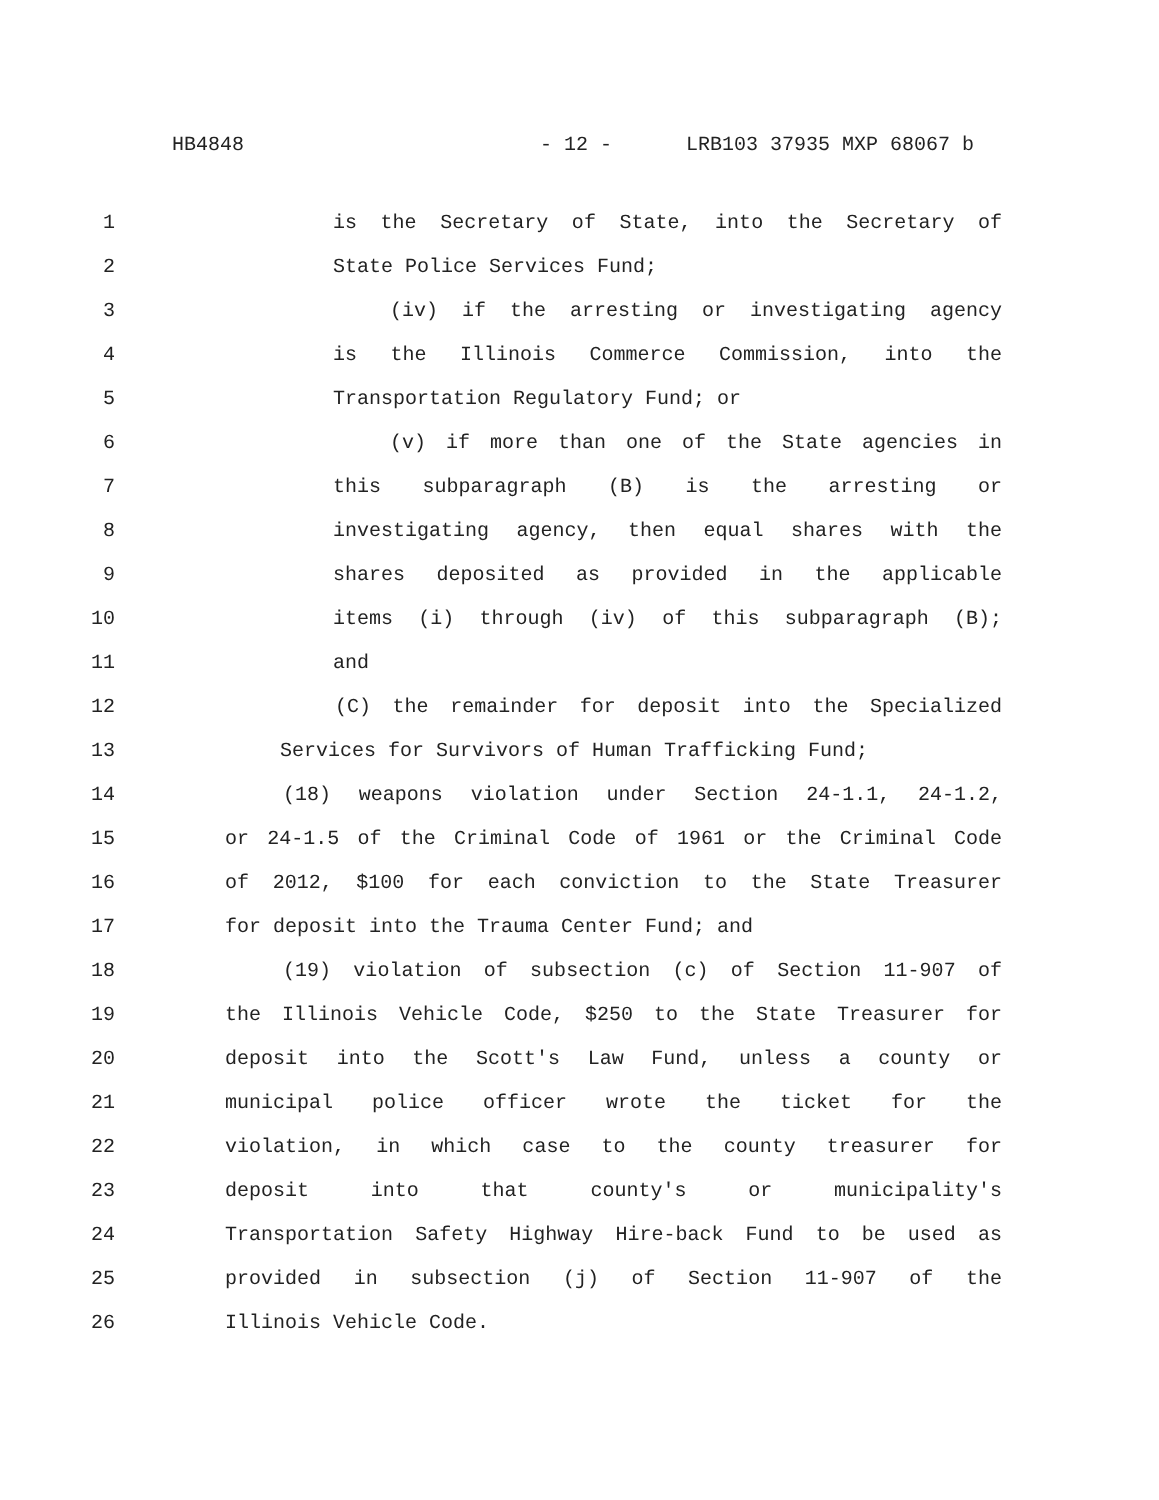HB4848 - 12 - LRB103 37935 MXP 68067 b
1 is the Secretary of State, into the Secretary of
2 State Police Services Fund;
3 (iv) if the arresting or investigating agency
4 is the Illinois Commerce Commission, into the
5 Transportation Regulatory Fund; or
6 (v) if more than one of the State agencies in
7 this subparagraph (B) is the arresting or
8 investigating agency, then equal shares with the
9 shares deposited as provided in the applicable
10 items (i) through (iv) of this subparagraph (B);
11 and
12 (C) the remainder for deposit into the Specialized
13 Services for Survivors of Human Trafficking Fund;
14 (18) weapons violation under Section 24-1.1, 24-1.2,
15 or 24-1.5 of the Criminal Code of 1961 or the Criminal Code
16 of 2012, $100 for each conviction to the State Treasurer
17 for deposit into the Trauma Center Fund; and
18 (19) violation of subsection (c) of Section 11-907 of
19 the Illinois Vehicle Code, $250 to the State Treasurer for
20 deposit into the Scott's Law Fund, unless a county or
21 municipal police officer wrote the ticket for the
22 violation, in which case to the county treasurer for
23 deposit into that county's or municipality's
24 Transportation Safety Highway Hire-back Fund to be used as
25 provided in subsection (j) of Section 11-907 of the
26 Illinois Vehicle Code.